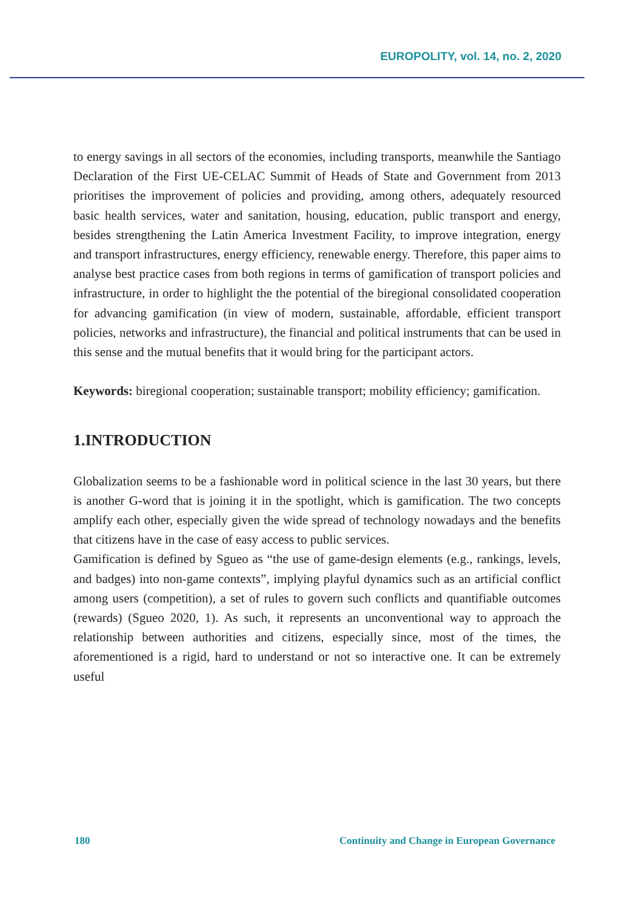EUROPOLITY, vol. 14, no. 2, 2020
to energy savings in all sectors of the economies, including transports, meanwhile the Santiago Declaration of the First UE-CELAC Summit of Heads of State and Government from 2013 prioritises the improvement of policies and providing, among others, adequately resourced basic health services, water and sanitation, housing, education, public transport and energy, besides strengthening the Latin America Investment Facility, to improve integration, energy and transport infrastructures, energy efficiency, renewable energy. Therefore, this paper aims to analyse best practice cases from both regions in terms of gamification of transport policies and infrastructure, in order to highlight the the potential of the biregional consolidated cooperation for advancing gamification (in view of modern, sustainable, affordable, efficient transport policies, networks and infrastructure), the financial and political instruments that can be used in this sense and the mutual benefits that it would bring for the participant actors.
Keywords: biregional cooperation; sustainable transport; mobility efficiency; gamification.
1.INTRODUCTION
Globalization seems to be a fashionable word in political science in the last 30 years, but there is another G-word that is joining it in the spotlight, which is gamification. The two concepts amplify each other, especially given the wide spread of technology nowadays and the benefits that citizens have in the case of easy access to public services.
Gamification is defined by Sgueo as “the use of game-design elements (e.g., rankings, levels, and badges) into non-game contexts”, implying playful dynamics such as an artificial conflict among users (competition), a set of rules to govern such conflicts and quantifiable outcomes (rewards) (Sgueo 2020, 1). As such, it represents an unconventional way to approach the relationship between authorities and citizens, especially since, most of the times, the aforementioned is a rigid, hard to understand or not so interactive one. It can be extremely useful
180 Continuity and Change in European Governance